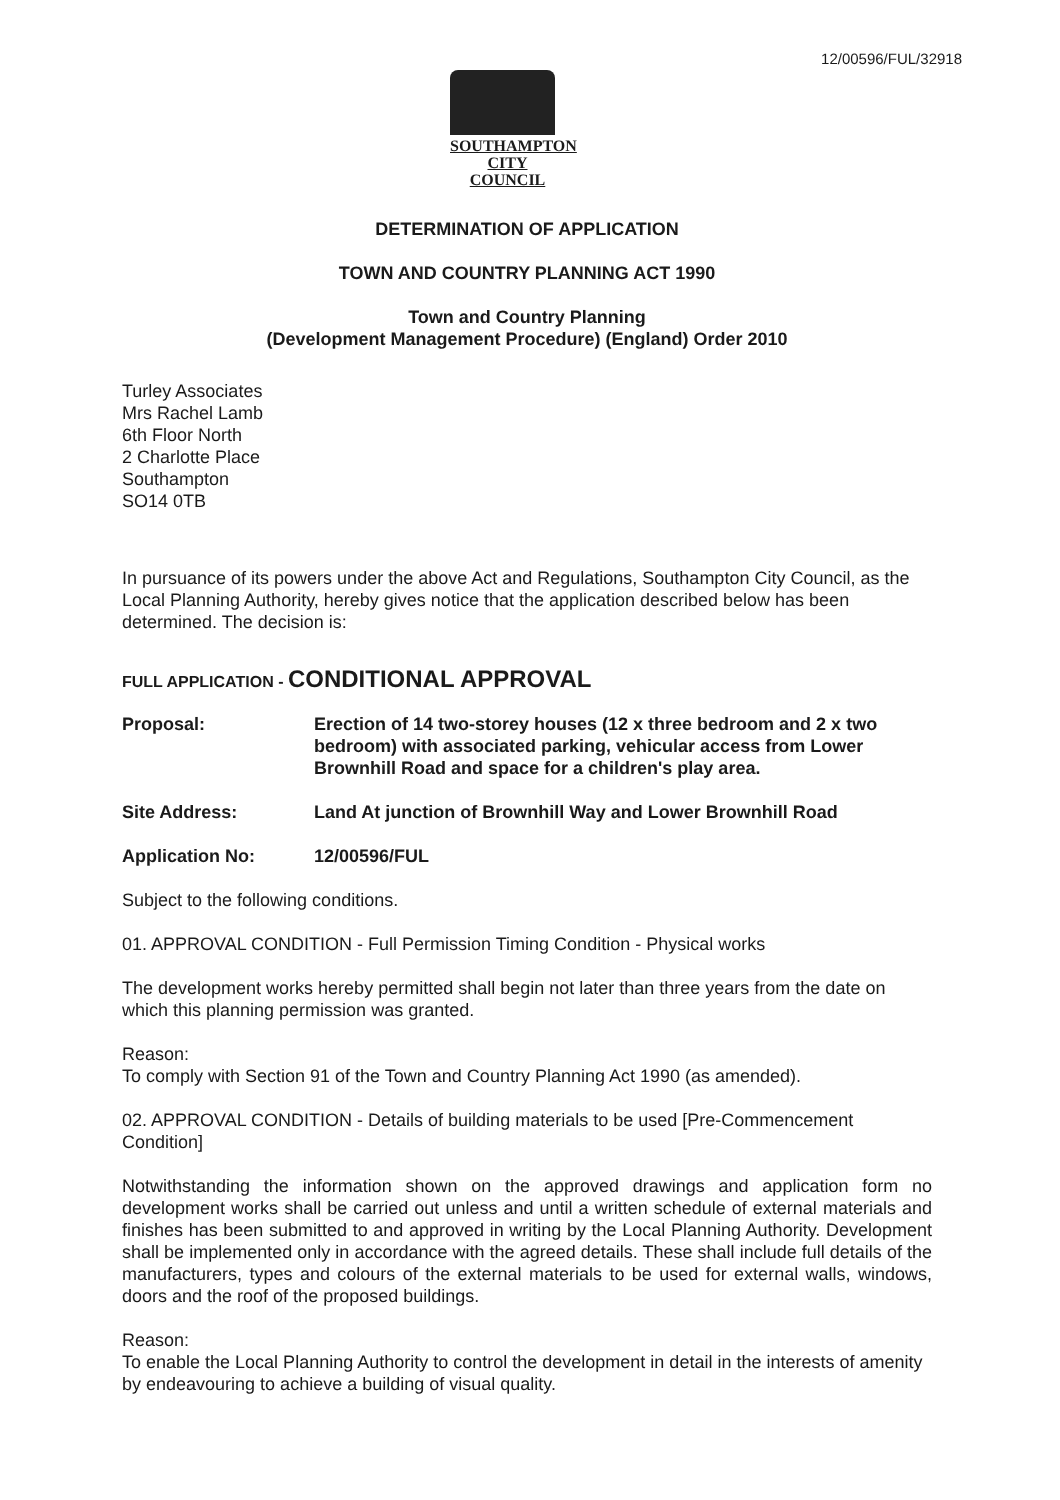12/00596/FUL/32918
SOUTHAMPTON
CITY COUNCIL
DETERMINATION OF APPLICATION
TOWN AND COUNTRY PLANNING ACT 1990
Town and Country Planning
(Development Management Procedure) (England) Order 2010
Turley Associates
Mrs Rachel Lamb
6th Floor North
2 Charlotte Place
Southampton
SO14 0TB
In pursuance of its powers under the above Act and Regulations, Southampton City Council, as the Local Planning Authority, hereby gives notice that the application described below has been determined. The decision is:
FULL APPLICATION - CONDITIONAL APPROVAL
Proposal: Erection of 14 two-storey houses (12 x three bedroom and 2 x two bedroom) with associated parking, vehicular access from Lower Brownhill Road and space for a children's play area.
Site Address: Land At junction of Brownhill Way and Lower Brownhill Road
Application No: 12/00596/FUL
Subject to the following conditions.
01. APPROVAL CONDITION - Full Permission Timing Condition - Physical works
The development works hereby permitted shall begin not later than three years from the date on which this planning permission was granted.
Reason:
To comply with Section 91 of the Town and Country Planning Act 1990 (as amended).
02. APPROVAL CONDITION - Details of building materials to be used [Pre-Commencement Condition]
Notwithstanding the information shown on the approved drawings and application form no development works shall be carried out unless and until a written schedule of external materials and finishes has been submitted to and approved in writing by the Local Planning Authority. Development shall be implemented only in accordance with the agreed details. These shall include full details of the manufacturers, types and colours of the external materials to be used for external walls, windows, doors and the roof of the proposed buildings.
Reason:
To enable the Local Planning Authority to control the development in detail in the interests of amenity by endeavouring to achieve a building of visual quality.